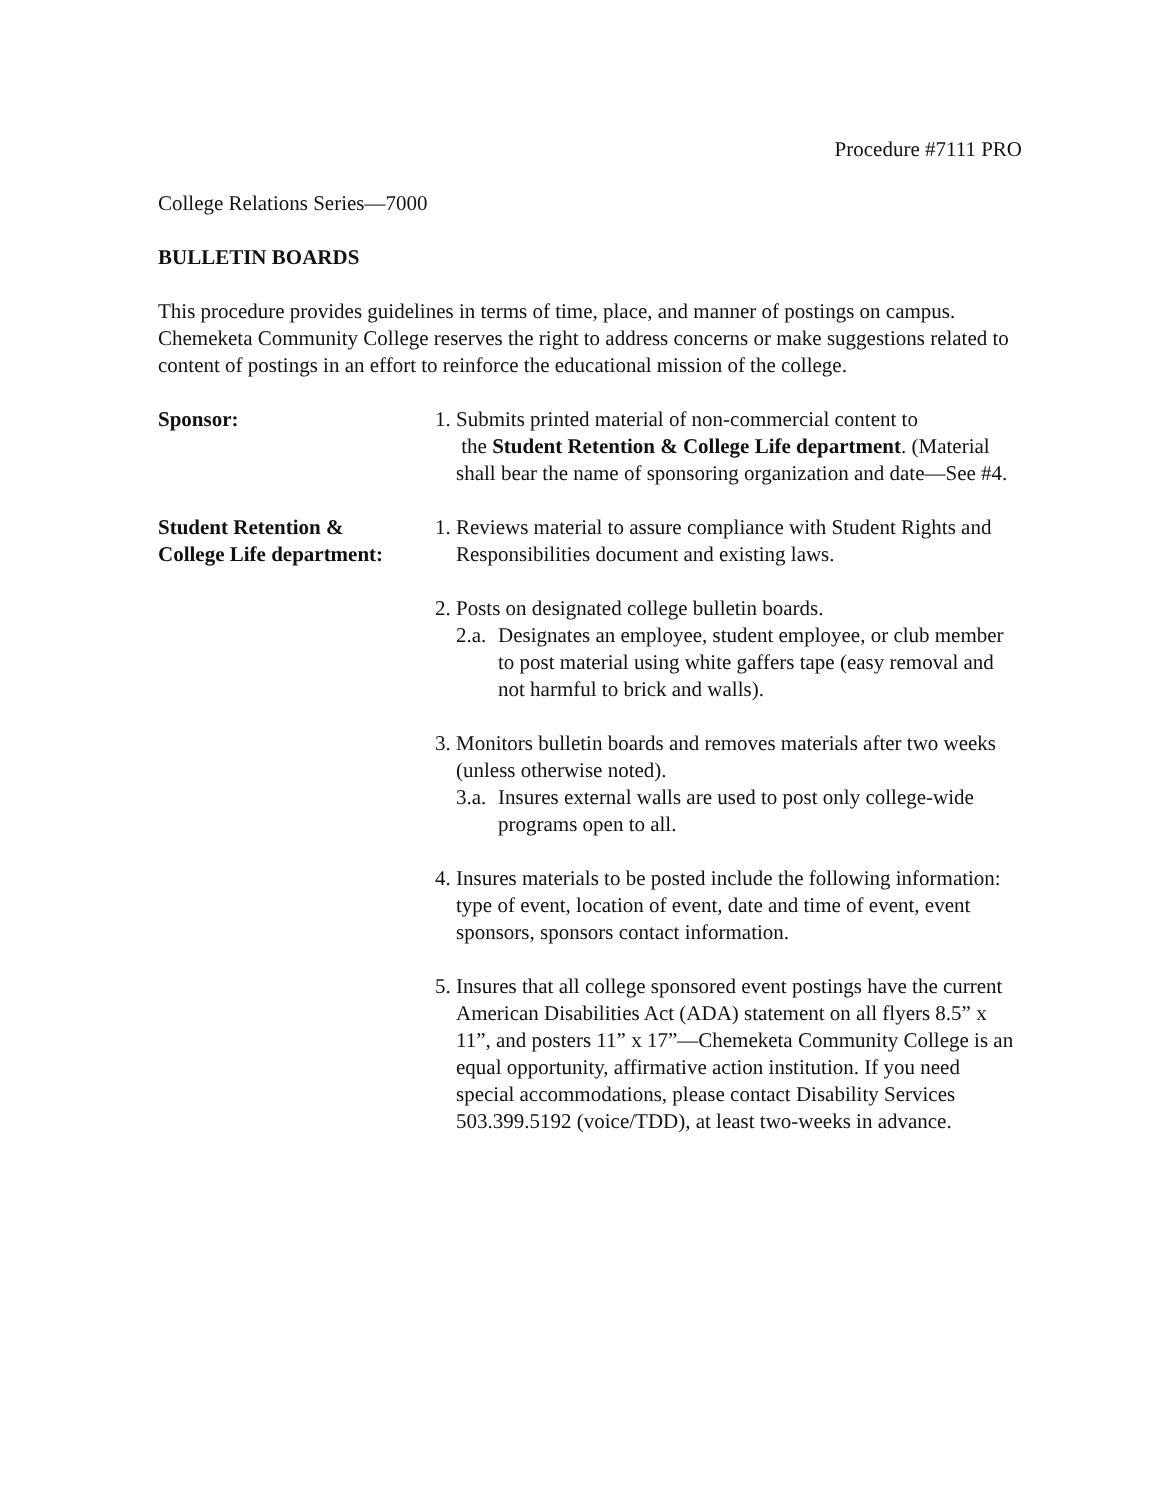Procedure #7111 PRO
College Relations Series—7000
BULLETIN BOARDS
This procedure provides guidelines in terms of time, place, and manner of postings on campus. Chemeketa Community College reserves the right to address concerns or make suggestions related to content of postings in an effort to reinforce the educational mission of the college.
Sponsor: 1. Submits printed material of non-commercial content to
the Student Retention & College Life department. (Material shall bear the name of sponsoring organization and date—See #4.
Student Retention &
College Life department:
1. Reviews material to assure compliance with Student Rights and Responsibilities document and existing laws.
2. Posts on designated college bulletin boards.
2.a.
Designates an employee, student employee, or club member to post material using white gaffers tape (easy removal and not harmful to brick and walls).
3. Monitors bulletin boards and removes materials after two weeks (unless otherwise noted).
3.a.
Insures external walls are used to post only college-wide programs open to all.
4. Insures materials to be posted include the following information: type of event, location of event, date and time of event, event sponsors, sponsors contact information.
5. Insures that all college sponsored event postings have the current American Disabilities Act (ADA) statement on all flyers 8.5” x 11”, and posters 11” x 17”—Chemeketa Community College is an equal opportunity, affirmative action institution. If you need special accommodations, please contact Disability Services 503.399.5192 (voice/TDD), at least two-weeks in advance.